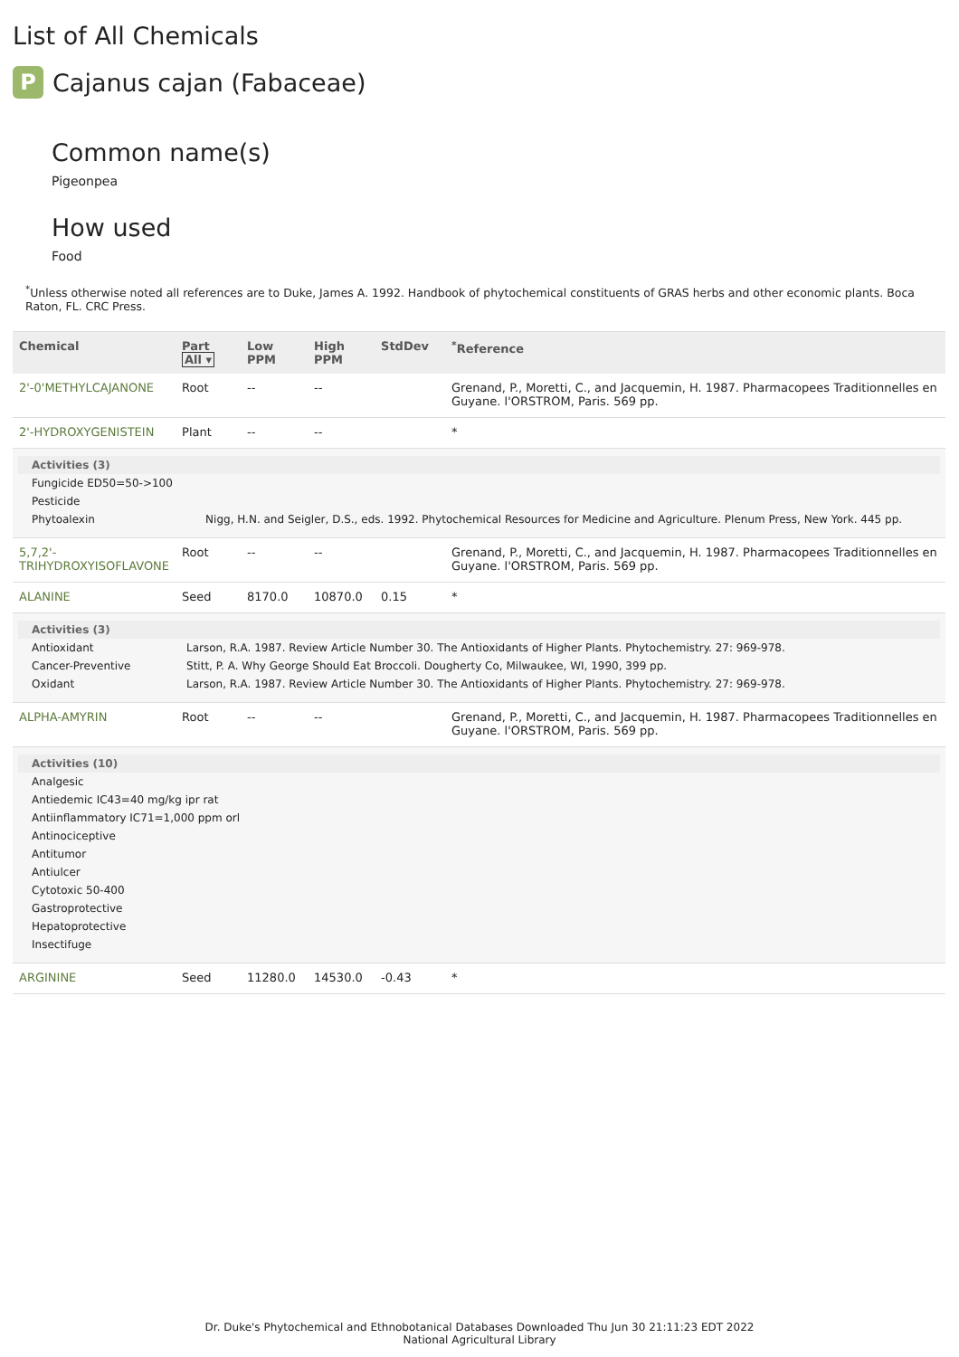List of All Chemicals
P Cajanus cajan (Fabaceae)
Common name(s)
Pigeonpea
How used
Food
<sup>*</sup> Unless otherwise noted all references are to Duke, James A. 1992. Handbook of phytochemical constituents of GRAS herbs and other economic plants. Boca Raton, FL. CRC Press.
| Chemical | Part All ▾ | Low PPM | High PPM | StdDev | <sup>*</sup> Reference |
| --- | --- | --- | --- | --- | --- |
| 2'-0'METHYLCAJANONE | Root | -- | -- | | Grenand, P., Moretti, C., and Jacquemin, H. 1987. Pharmacopees Traditionnelles en Guyane. l'ORSTROM, Paris. 569 pp. |
| 2'-HYDROXYGENISTEIN | Plant | -- | -- | | * |
| / Activities (3) / / / Fungicide ED50=50->100 / / / Pesticide / / / Phytoalexin / Nigg, H.N. and Seigler, D.S., eds. 1992. Phytochemical Resources for Medicine and Agriculture. Plenum Press, New York. 445 pp. / | | | | | |
| 5,7,2'-TRIHYDROXYISOFLAVONE | Root | -- | -- | | Grenand, P., Moretti, C., and Jacquemin, H. 1987. Pharmacopees Traditionnelles en Guyane. l'ORSTROM, Paris. 569 pp. |
| ALANINE | Seed | 8170.0 | 10870.0 | 0.15 | * |
| / Activities (3) / / / Antioxidant / Larson, R.A. 1987. Review Article Number 30. The Antioxidants of Higher Plants. Phytochemistry. 27: 969-978. / / Cancer-Preventive / Stitt, P. A. Why George Should Eat Broccoli. Dougherty Co, Milwaukee, WI, 1990, 399 pp. / / Oxidant / Larson, R.A. 1987. Review Article Number 30. The Antioxidants of Higher Plants. Phytochemistry. 27: 969-978. / | | | | | |
| ALPHA-AMYRIN | Root | -- | -- | | Grenand, P., Moretti, C., and Jacquemin, H. 1987. Pharmacopees Traditionnelles en Guyane. l'ORSTROM, Paris. 569 pp. |
| / Activities (10) / / Analgesic / / Antiedemic IC43=40 mg/kg ipr rat / / Antiinflammatory IC71=1,000 ppm orl / / Antinociceptive / / Antitumor / / Antiulcer / / Cytotoxic 50-400 / / Gastroprotective / / Hepatoprotective / / Insectifuge / | | | | | |
| ARGININE | Seed | 11280.0 | 14530.0 | -0.43 | * |
Dr. Duke's Phytochemical and Ethnobotanical Databases Downloaded Thu Jun 30 21:11:23 EDT 2022
National Agricultural Library